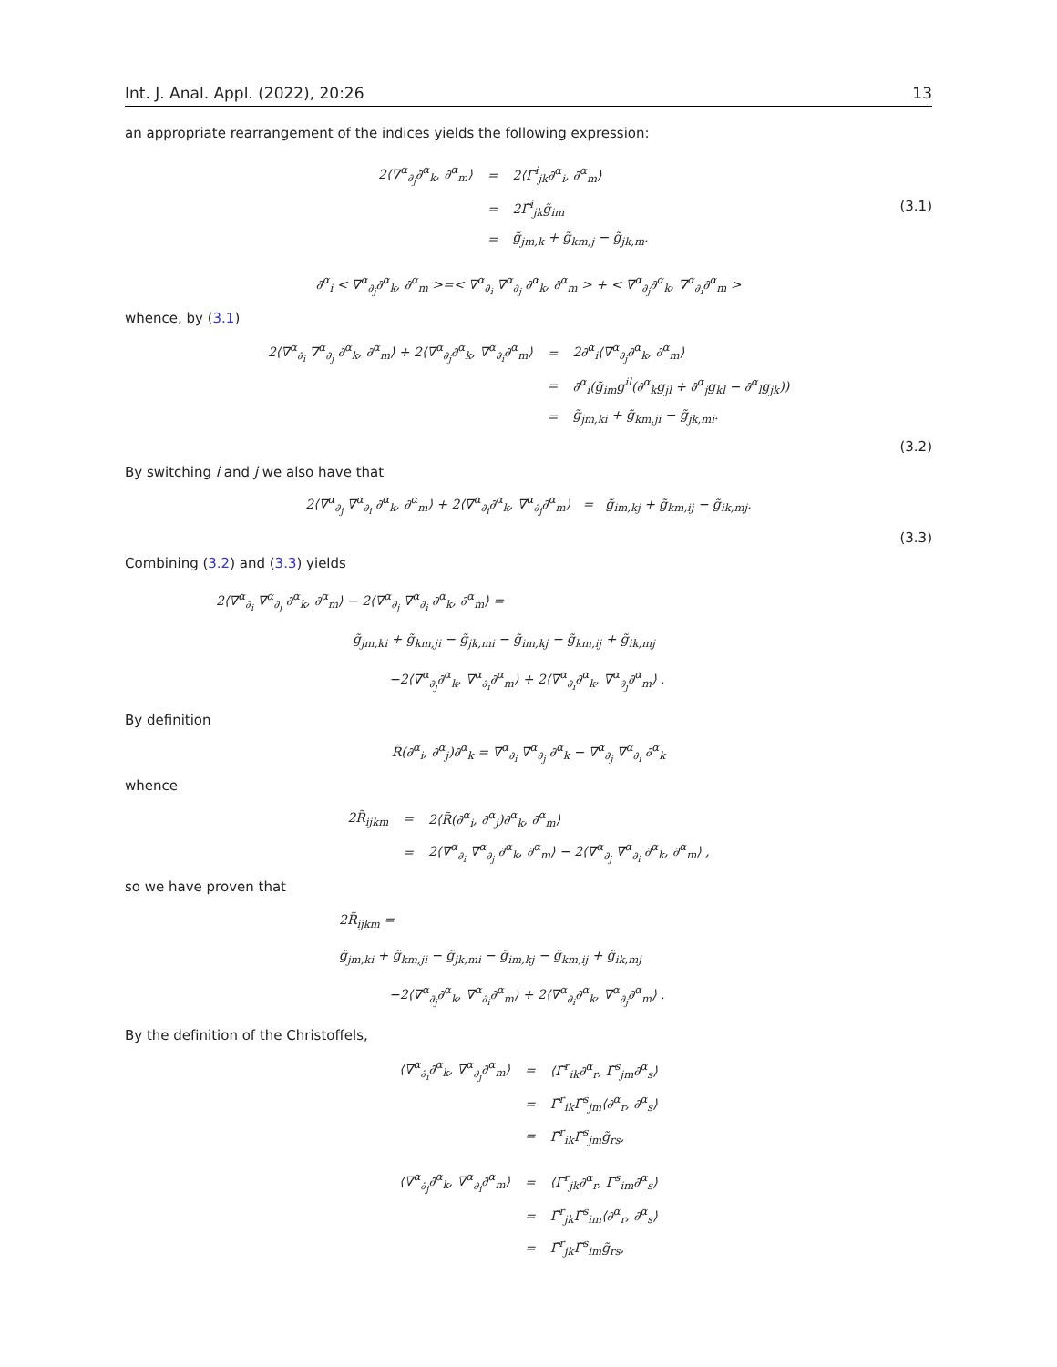Int. J. Anal. Appl. (2022), 20:26 13
an appropriate rearrangement of the indices yields the following expression:
| 2⟨∇<sup>α</sup><sub>∂<sub>j</sub></sub>∂<sup>α</sup><sub>k</sub>, ∂<sup>α</sup><sub>m</sub>⟩ | = | 2⟨Γ̃<sup>i</sup><sub>jk</sub>∂<sup>α</sup><sub>i</sub>, ∂<sup>α</sup><sub>m</sub>⟩ |
| | = | 2Γ̃<sup>i</sup><sub>jk</sub>g̃<sub>im</sub> |
| | = | g̃<sub>jm,k</sub> + g̃<sub>km,j</sub> − g̃<sub>jk,m</sub>. |
(3.1)
∂<sup>α</sup><sub>i</sub> < ∇<sup>α</sup><sub>∂<sub>j</sub></sub>∂<sup>α</sup><sub>k</sub>, ∂<sup>α</sup><sub>m</sub> >=< ∇<sup>α</sup><sub>∂<sub>i</sub></sub> ∇<sup>α</sup><sub>∂<sub>j</sub></sub> ∂<sup>α</sup><sub>k</sub>, ∂<sup>α</sup><sub>m</sub> > + < ∇<sup>α</sup><sub>∂<sub>j</sub></sub>∂<sup>α</sup><sub>k</sub>, ∇<sup>α</sup><sub>∂<sub>i</sub></sub>∂<sup>α</sup><sub>m</sub> >
whence, by (3.1)
| 2⟨∇<sup>α</sup><sub>∂<sub>i</sub></sub> ∇<sup>α</sup><sub>∂<sub>j</sub></sub> ∂<sup>α</sup><sub>k</sub>, ∂<sup>α</sup><sub>m</sub>⟩ + 2⟨∇<sup>α</sup><sub>∂<sub>j</sub></sub>∂<sup>α</sup><sub>k</sub>, ∇<sup>α</sup><sub>∂<sub>i</sub></sub>∂<sup>α</sup><sub>m</sub>⟩ | = | 2∂<sup>α</sup><sub>i</sub>⟨∇<sup>α</sup><sub>∂<sub>j</sub></sub>∂<sup>α</sup><sub>k</sub>, ∂<sup>α</sup><sub>m</sub>⟩ |
| | = | ∂<sup>α</sup><sub>i</sub>(g̃<sub>im</sub>g<sup>il</sup>(∂<sup>α</sup><sub>k</sub>g<sub>jl</sub> + ∂<sup>α</sup><sub>j</sub>g<sub>kl</sub> − ∂<sup>α</sup><sub>l</sub>g<sub>jk</sub>)) |
| | = | g̃<sub>jm,ki</sub> + g̃<sub>km,ji</sub> − g̃<sub>jk,mi</sub>. |
(3.2)
By switching i and j we also have that
2⟨∇<sup>α</sup><sub>∂<sub>j</sub></sub> ∇<sup>α</sup><sub>∂<sub>i</sub></sub> ∂<sup>α</sup><sub>k</sub>, ∂<sup>α</sup><sub>m</sub>⟩ + 2⟨∇<sup>α</sup><sub>∂<sub>i</sub></sub>∂<sup>α</sup><sub>k</sub>, ∇<sup>α</sup><sub>∂<sub>j</sub></sub>∂<sup>α</sup><sub>m</sub>⟩ = g̃<sub>im,kj</sub> + g̃<sub>km,ij</sub> − g̃<sub>ik,mj</sub>.
(3.3)
Combining (3.2) and (3.3) yields
2⟨∇<sup>α</sup><sub>∂<sub>i</sub></sub> ∇<sup>α</sup><sub>∂<sub>j</sub></sub> ∂<sup>α</sup><sub>k</sub>, ∂<sup>α</sup><sub>m</sub>⟩ − 2⟨∇<sup>α</sup><sub>∂<sub>j</sub></sub> ∇<sup>α</sup><sub>∂<sub>i</sub></sub> ∂<sup>α</sup><sub>k</sub>, ∂<sup>α</sup><sub>m</sub>⟩ =
g̃<sub>jm,ki</sub> + g̃<sub>km,ji</sub> − g̃<sub>jk,mi</sub> − g̃<sub>im,kj</sub> − g̃<sub>km,ij</sub> + g̃<sub>ik,mj</sub>
−2⟨∇<sup>α</sup><sub>∂<sub>j</sub></sub>∂<sup>α</sup><sub>k</sub>, ∇<sup>α</sup><sub>∂<sub>i</sub></sub>∂<sup>α</sup><sub>m</sub>⟩ + 2⟨∇<sup>α</sup><sub>∂<sub>i</sub></sub>∂<sup>α</sup><sub>k</sub>, ∇<sup>α</sup><sub>∂<sub>j</sub></sub>∂<sup>α</sup><sub>m</sub>⟩ .
By definition
R̃(∂<sup>α</sup><sub>i</sub>, ∂<sup>α</sup><sub>j</sub>)∂<sup>α</sup><sub>k</sub> = ∇<sup>α</sup><sub>∂<sub>i</sub></sub> ∇<sup>α</sup><sub>∂<sub>j</sub></sub> ∂<sup>α</sup><sub>k</sub> − ∇<sup>α</sup><sub>∂<sub>j</sub></sub> ∇<sup>α</sup><sub>∂<sub>i</sub></sub> ∂<sup>α</sup><sub>k</sub>
whence
| 2R̃<sub>ijkm</sub> | = | 2⟨R̃(∂<sup>α</sup><sub>i</sub>, ∂<sup>α</sup><sub>j</sub>)∂<sup>α</sup><sub>k</sub>, ∂<sup>α</sup><sub>m</sub>⟩ |
| | = | 2⟨∇<sup>α</sup><sub>∂<sub>i</sub></sub> ∇<sup>α</sup><sub>∂<sub>j</sub></sub> ∂<sup>α</sup><sub>k</sub>, ∂<sup>α</sup><sub>m</sub>⟩ − 2⟨∇<sup>α</sup><sub>∂<sub>j</sub></sub> ∇<sup>α</sup><sub>∂<sub>i</sub></sub> ∂<sup>α</sup><sub>k</sub>, ∂<sup>α</sup><sub>m</sub>⟩ , |
so we have proven that
2R̃<sub>ijkm</sub> =
g̃<sub>jm,ki</sub> + g̃<sub>km,ji</sub> − g̃<sub>jk,mi</sub> − g̃<sub>im,kj</sub> − g̃<sub>km,ij</sub> + g̃<sub>ik,mj</sub>
−2⟨∇<sup>α</sup><sub>∂<sub>j</sub></sub>∂<sup>α</sup><sub>k</sub>, ∇<sup>α</sup><sub>∂<sub>i</sub></sub>∂<sup>α</sup><sub>m</sub>⟩ + 2⟨∇<sup>α</sup><sub>∂<sub>i</sub></sub>∂<sup>α</sup><sub>k</sub>, ∇<sup>α</sup><sub>∂<sub>j</sub></sub>∂<sup>α</sup><sub>m</sub>⟩ .
By the definition of the Christoffels,
| ⟨∇<sup>α</sup><sub>∂<sub>i</sub></sub>∂<sup>α</sup><sub>k</sub>, ∇<sup>α</sup><sub>∂<sub>j</sub></sub>∂<sup>α</sup><sub>m</sub>⟩ | = | ⟨Γ̃<sup>r</sup><sub>ik</sub>∂<sup>α</sup><sub>r</sub>, Γ̃<sup>s</sup><sub>jm</sub>∂<sup>α</sup><sub>s</sub>⟩ |
| | = | Γ̃<sup>r</sup><sub>ik</sub>Γ̃<sup>s</sup><sub>jm</sub>⟨∂<sup>α</sup><sub>r</sub>, ∂<sup>α</sup><sub>s</sub>⟩ |
| | = | Γ̃<sup>r</sup><sub>ik</sub>Γ̃<sup>s</sup><sub>jm</sub>g̃<sub>rs</sub>, |
| ⟨∇<sup>α</sup><sub>∂<sub>j</sub></sub>∂<sup>α</sup><sub>k</sub>, ∇<sup>α</sup><sub>∂<sub>i</sub></sub>∂<sup>α</sup><sub>m</sub>⟩ | = | ⟨Γ̃<sup>r</sup><sub>jk</sub>∂<sup>α</sup><sub>r</sub>, Γ̃<sup>s</sup><sub>im</sub>∂<sup>α</sup><sub>s</sub>⟩ |
| | = | Γ̃<sup>r</sup><sub>jk</sub>Γ̃<sup>s</sup><sub>im</sub>⟨∂<sup>α</sup><sub>r</sub>, ∂<sup>α</sup><sub>s</sub>⟩ |
| | = | Γ̃<sup>r</sup><sub>jk</sub>Γ̃<sup>s</sup><sub>im</sub>g̃<sub>rs</sub>, |